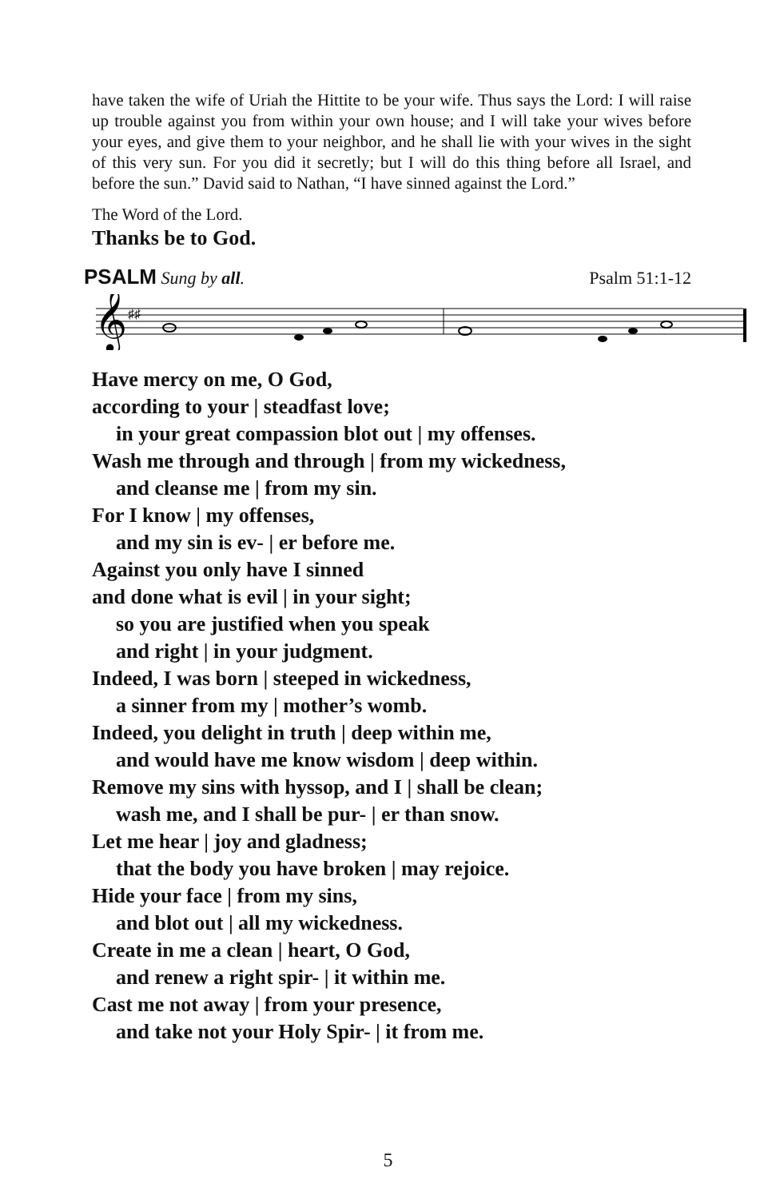have taken the wife of Uriah the Hittite to be your wife. Thus says the Lord: I will raise up trouble against you from within your own house; and I will take your wives before your eyes, and give them to your neighbor, and he shall lie with your wives in the sight of this very sun. For you did it secretly; but I will do this thing before all Israel, and before the sun.” David said to Nathan, “I have sinned against the Lord.”
The Word of the Lord.
Thanks be to God.
PSALM Sung by all. Psalm 51:1-12
𝄞
♯♯
Have mercy on me, O God,
according to your | steadfast love;
in your great compassion blot out | my offenses.
Wash me through and through | from my wickedness,
and cleanse me | from my sin.
For I know | my offenses,
and my sin is ev- | er before me.
Against you only have I sinned
and done what is evil | in your sight;
so you are justified when you speak
and right | in your judgment.
Indeed, I was born | steeped in wickedness,
a sinner from my | mother’s womb.
Indeed, you delight in truth | deep within me,
and would have me know wisdom | deep within.
Remove my sins with hyssop, and I | shall be clean;
wash me, and I shall be pur- | er than snow.
Let me hear | joy and gladness;
that the body you have broken | may rejoice.
Hide your face | from my sins,
and blot out | all my wickedness.
Create in me a clean | heart, O God,
and renew a right spir- | it within me.
Cast me not away | from your presence,
and take not your Holy Spir- | it from me.
5